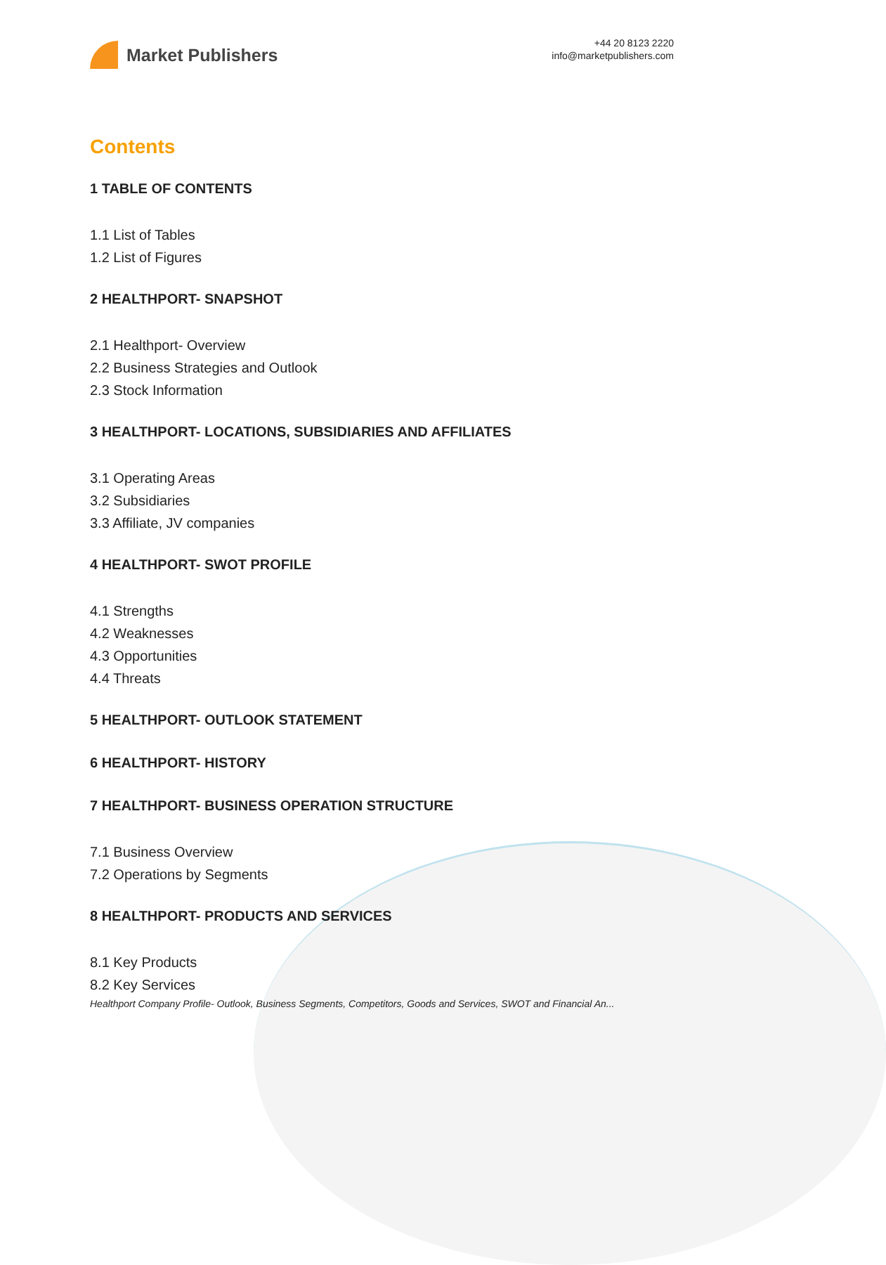Market Publishers
+44 20 8123 2220
info@marketpublishers.com
Contents
1 TABLE OF CONTENTS
1.1 List of Tables
1.2 List of Figures
2 HEALTHPORT- SNAPSHOT
2.1 Healthport- Overview
2.2 Business Strategies and Outlook
2.3 Stock Information
3 HEALTHPORT- LOCATIONS, SUBSIDIARIES AND AFFILIATES
3.1 Operating Areas
3.2 Subsidiaries
3.3 Affiliate, JV companies
4 HEALTHPORT- SWOT PROFILE
4.1 Strengths
4.2 Weaknesses
4.3 Opportunities
4.4 Threats
5 HEALTHPORT- OUTLOOK STATEMENT
6 HEALTHPORT- HISTORY
7 HEALTHPORT- BUSINESS OPERATION STRUCTURE
7.1 Business Overview
7.2 Operations by Segments
8 HEALTHPORT- PRODUCTS AND SERVICES
8.1 Key Products
8.2 Key Services
Healthport Company Profile- Outlook, Business Segments, Competitors, Goods and Services, SWOT and Financial An...